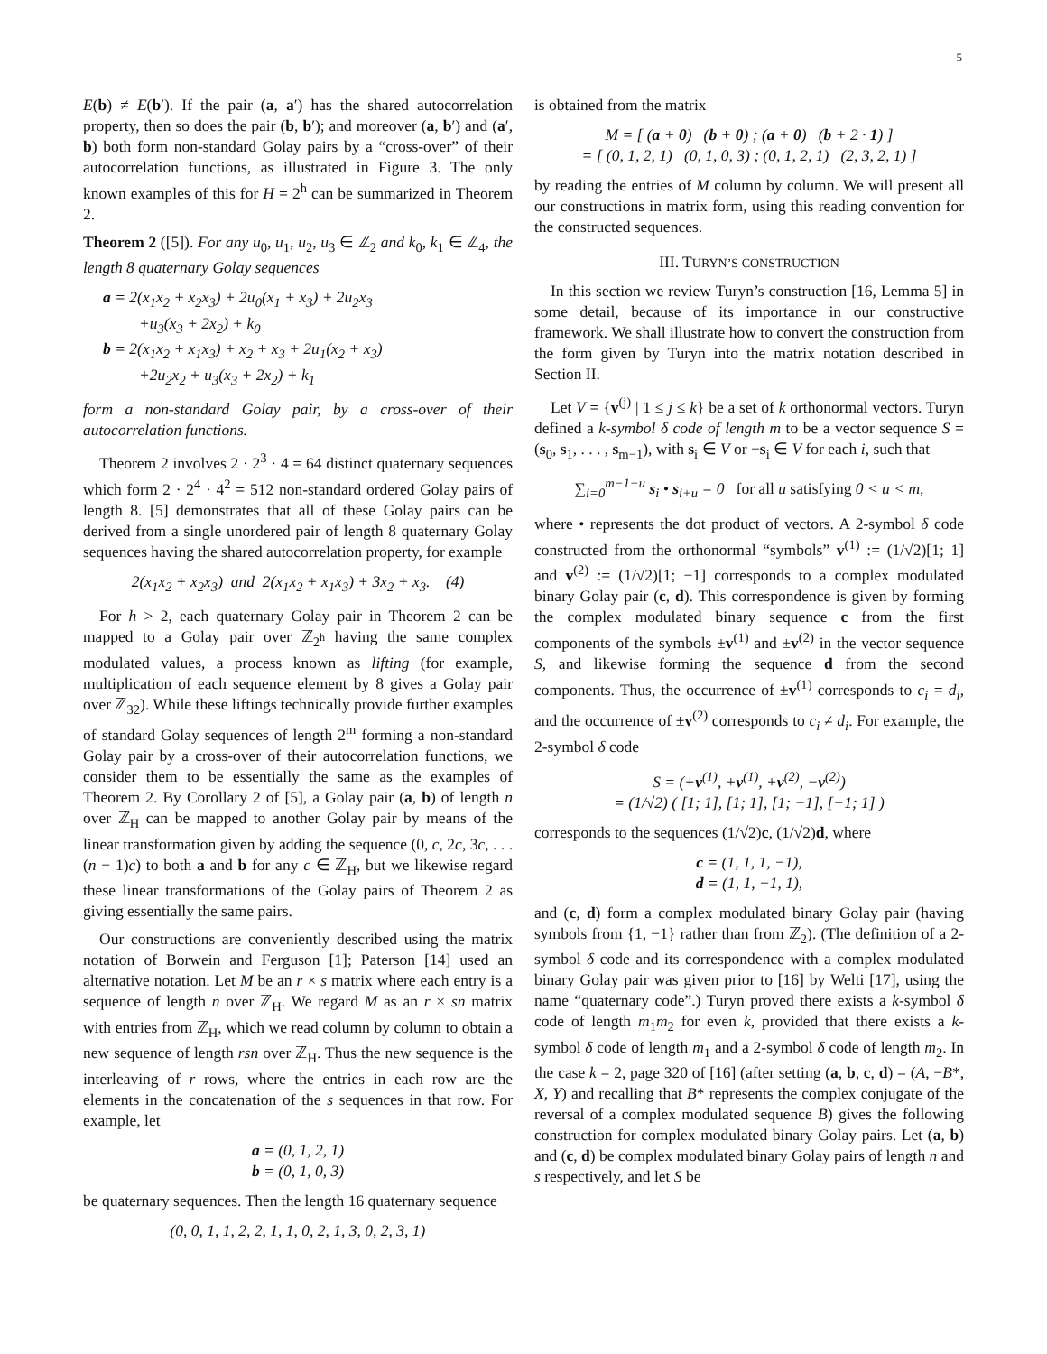5
E(b) ≠ E(b′). If the pair (a, a′) has the shared autocorrelation property, then so does the pair (b, b′); and moreover (a, b′) and (a′, b) both form non-standard Golay pairs by a “cross-over” of their autocorrelation functions, as illustrated in Figure 3. The only known examples of this for H = 2<sup>h</sup> can be summarized in Theorem 2.
Theorem 2 ([5]). For any u<sub>0</sub>, u<sub>1</sub>, u<sub>2</sub>, u<sub>3</sub> ∈ ℤ<sub>2</sub> and k<sub>0</sub>, k<sub>1</sub> ∈ ℤ<sub>4</sub>, the length 8 quaternary Golay sequences
a = 2(x<sub>1</sub>x<sub>2</sub> + x<sub>2</sub>x<sub>3</sub>) + 2u<sub>0</sub>(x<sub>1</sub> + x<sub>3</sub>) + 2u<sub>2</sub>x<sub>3</sub>
+u<sub>3</sub>(x<sub>3</sub> + 2x<sub>2</sub>) + k<sub>0</sub>
b = 2(x<sub>1</sub>x<sub>2</sub> + x<sub>1</sub>x<sub>3</sub>) + x<sub>2</sub> + x<sub>3</sub> + 2u<sub>1</sub>(x<sub>2</sub> + x<sub>3</sub>)
+2u<sub>2</sub>x<sub>2</sub> + u<sub>3</sub>(x<sub>3</sub> + 2x<sub>2</sub>) + k<sub>1</sub>
form a non-standard Golay pair, by a cross-over of their autocorrelation functions.
Theorem 2 involves 2 · 2<sup>3</sup> · 4 = 64 distinct quaternary sequences which form 2 · 2<sup>4</sup> · 4<sup>2</sup> = 512 non-standard ordered Golay pairs of length 8. [5] demonstrates that all of these Golay pairs can be derived from a single unordered pair of length 8 quaternary Golay sequences having the shared autocorrelation property, for example
2(x<sub>1</sub>x<sub>2</sub> + x<sub>2</sub>x<sub>3</sub>) and 2(x<sub>1</sub>x<sub>2</sub> + x<sub>1</sub>x<sub>3</sub>) + 3x<sub>2</sub> + x<sub>3</sub>. (4)
For h > 2, each quaternary Golay pair in Theorem 2 can be mapped to a Golay pair over ℤ<sub>2<sup>h</sup></sub> having the same complex modulated values, a process known as lifting (for example, multiplication of each sequence element by 8 gives a Golay pair over ℤ<sub>32</sub>). While these liftings technically provide further examples of standard Golay sequences of length 2<sup>m</sup> forming a non-standard Golay pair by a cross-over of their autocorrelation functions, we consider them to be essentially the same as the examples of Theorem 2. By Corollary 2 of [5], a Golay pair (a, b) of length n over ℤ<sub>H</sub> can be mapped to another Golay pair by means of the linear transformation given by adding the sequence (0, c, 2c, 3c, . . . (n − 1)c) to both a and b for any c ∈ ℤ<sub>H</sub>, but we likewise regard these linear transformations of the Golay pairs of Theorem 2 as giving essentially the same pairs.
Our constructions are conveniently described using the matrix notation of Borwein and Ferguson [1]; Paterson [14] used an alternative notation. Let M be an r × s matrix where each entry is a sequence of length n over ℤ<sub>H</sub>. We regard M as an r × sn matrix with entries from ℤ<sub>H</sub>, which we read column by column to obtain a new sequence of length rsn over ℤ<sub>H</sub>. Thus the new sequence is the interleaving of r rows, where the entries in each row are the elements in the concatenation of the s sequences in that row. For example, let
a = (0, 1, 2, 1)
b = (0, 1, 0, 3)
be quaternary sequences. Then the length 16 quaternary sequence
(0, 0, 1, 1, 2, 2, 1, 1, 0, 2, 1, 3, 0, 2, 3, 1)
is obtained from the matrix
M = [ (a + 0) (b + 0) ; (a + 0) (b + 2 · 1) ]
= [ (0, 1, 2, 1) (0, 1, 0, 3) ; (0, 1, 2, 1) (2, 3, 2, 1) ]
by reading the entries of M column by column. We will present all our constructions in matrix form, using this reading convention for the constructed sequences.
III. TURYN’S CONSTRUCTION
In this section we review Turyn’s construction [16, Lemma 5] in some detail, because of its importance in our constructive framework. We shall illustrate how to convert the construction from the form given by Turyn into the matrix notation described in Section II.
Let V = {v<sup>(j)</sup> | 1 ≤ j ≤ k} be a set of k orthonormal vectors. Turyn defined a k-symbol δ code of length m to be a vector sequence S = (s<sub>0</sub>, s<sub>1</sub>, . . . , s<sub>m−1</sub>), with s<sub>i</sub> ∈ V or −s<sub>i</sub> ∈ V for each i, such that
∑<sub>i=0</sub><sup>m−1−u</sup> s<sub>i</sub> • s<sub>i+u</sub> = 0 for all u satisfying 0 < u < m,
where • represents the dot product of vectors. A 2-symbol δ code constructed from the orthonormal “symbols” v<sup>(1)</sup> := (1/√2)[1; 1] and v<sup>(2)</sup> := (1/√2)[1; −1] corresponds to a complex modulated binary Golay pair (c, d). This correspondence is given by forming the complex modulated binary sequence c from the first components of the symbols ±v<sup>(1)</sup> and ±v<sup>(2)</sup> in the vector sequence S, and likewise forming the sequence d from the second components. Thus, the occurrence of ±v<sup>(1)</sup> corresponds to c<sub>i</sub> = d<sub>i</sub>, and the occurrence of ±v<sup>(2)</sup> corresponds to c<sub>i</sub> ≠ d<sub>i</sub>. For example, the 2-symbol δ code
S = (+v<sup>(1)</sup>, +v<sup>(1)</sup>, +v<sup>(2)</sup>, −v<sup>(2)</sup>)
= (1/√2) ( [1; 1], [1; 1], [1; −1], [−1; 1] )
corresponds to the sequences (1/√2)c, (1/√2)d, where
c = (1, 1, 1, −1),
d = (1, 1, −1, 1),
and (c, d) form a complex modulated binary Golay pair (having symbols from {1, −1} rather than from ℤ<sub>2</sub>). (The definition of a 2-symbol δ code and its correspondence with a complex modulated binary Golay pair was given prior to [16] by Welti [17], using the name “quaternary code”.) Turyn proved there exists a k-symbol δ code of length m<sub>1</sub>m<sub>2</sub> for even k, provided that there exists a k-symbol δ code of length m<sub>1</sub> and a 2-symbol δ code of length m<sub>2</sub>. In the case k = 2, page 320 of [16] (after setting (a, b, c, d) = (A, −B*, X, Y) and recalling that B* represents the complex conjugate of the reversal of a complex modulated sequence B) gives the following construction for complex modulated binary Golay pairs. Let (a, b) and (c, d) be complex modulated binary Golay pairs of length n and s respectively, and let S be